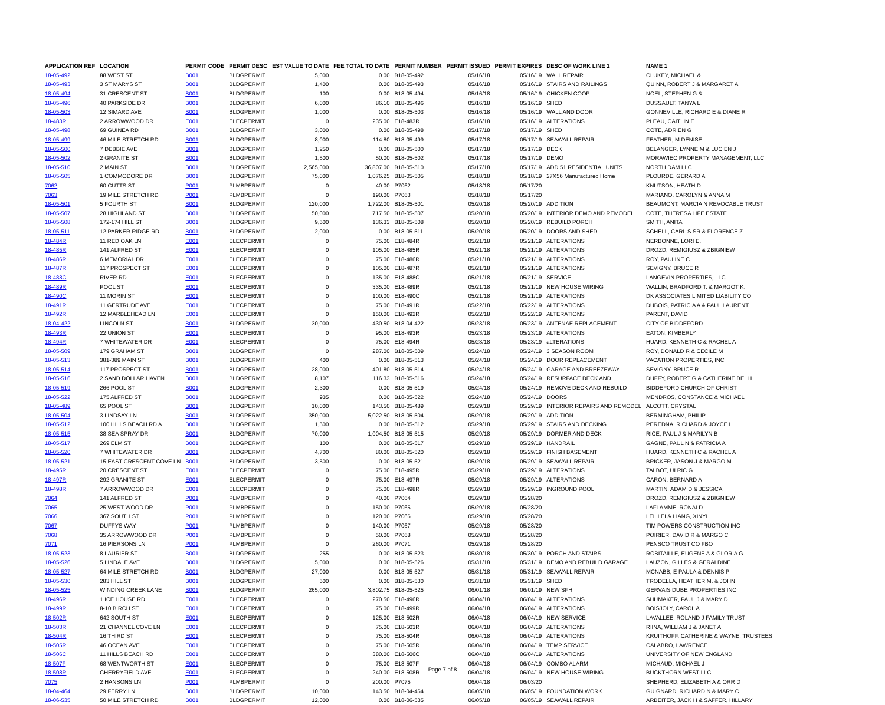| APPLICATION REF | LOCATION | PERMIT CODE | PERMIT DESC | EST VALUE TO DATE | FEE TOTAL TO DATE | PERMIT NUMBER | PERMIT ISSUED | PERMIT EXPIRES | DESC OF WORK LINE 1 | NAME 1 |
| --- | --- | --- | --- | --- | --- | --- | --- | --- | --- | --- |
| 18-05-492 | 88 WEST ST | B001 | BLDGPERMIT | 5,000 | 0.00 | B18-05-492 | 05/16/18 | 05/16/19 | WALL REPAIR | CLUKEY, MICHAEL & |
| 18-05-493 | 3 ST MARYS ST | B001 | BLDGPERMIT | 1,400 | 0.00 | B18-05-493 | 05/16/18 | 05/16/19 | STAIRS AND RAILINGS | QUINN, ROBERT J & MARGARET A |
| 18-05-494 | 31 CRESCENT ST | B001 | BLDGPERMIT | 100 | 0.00 | B18-05-494 | 05/16/18 | 05/16/19 | CHICKEN COOP | NOEL, STEPHEN G & |
| 18-05-496 | 40 PARKSIDE DR | B001 | BLDGPERMIT | 6,000 | 86.10 | B18-05-496 | 05/16/18 | 05/16/19 | SHED | DUSSAULT, TANYA L |
| 18-05-503 | 12 SIMARD AVE | B001 | BLDGPERMIT | 1,000 | 0.00 | B18-05-503 | 05/16/18 | 05/16/19 | WALL AND DOOR | GONNEVILLE, RICHARD E & DIANE R |
| 18-483R | 2 ARROWWOOD DR | E001 | ELECPERMIT | 0 | 235.00 | E18-483R | 05/16/18 | 05/16/19 | ALTERATIONS | PLEAU, CAITLIN E |
| 18-05-498 | 69 GUINEA RD | B001 | BLDGPERMIT | 3,000 | 0.00 | B18-05-498 | 05/17/18 | 05/17/19 | SHED | COTE, ADRIEN G |
| 18-05-499 | 46 MILE STRETCH RD | B001 | BLDGPERMIT | 8,000 | 114.80 | B18-05-499 | 05/17/18 | 05/17/19 | SEAWALL REPAIR | FEATHER, M DENISE |
| 18-05-500 | 7 DEBBIE AVE | B001 | BLDGPERMIT | 1,250 | 0.00 | B18-05-500 | 05/17/18 | 05/17/19 | DECK | BELANGER, LYNNE M & LUCIEN J |
| 18-05-502 | 2 GRANITE ST | B001 | BLDGPERMIT | 1,500 | 50.00 | B18-05-502 | 05/17/18 | 05/17/19 | DEMO | MORAWIEC PROPERTY MANAGEMENT, LLC |
| 18-05-510 | 2 MAIN ST | B001 | BLDGPERMIT | 2,565,000 | 36,807.00 | B18-05-510 | 05/17/18 | 05/17/19 | ADD 51 RESIDENTIAL UNITS | NORTH DAM LLC |
| 18-05-505 | 1 COMMODORE DR | B001 | BLDGPERMIT | 75,000 | 1,076.25 | B18-05-505 | 05/18/18 | 05/18/19 | 27X56 Manufactured Home | PLOURDE, GERARD A |
| 7062 | 60 CUTTS ST | P001 | PLMBPERMIT | 0 | 40.00 | P7062 | 05/18/18 | 05/17/20 | | KNUTSON, HEATH D |
| 7063 | 19 MILE STRETCH RD | P001 | PLMBPERMIT | 0 | 190.00 | P7063 | 05/18/18 | 05/17/20 | | MARIANO, CAROLYN & ANNA M |
| 18-05-501 | 5 FOURTH ST | B001 | BLDGPERMIT | 120,000 | 1,722.00 | B18-05-501 | 05/20/18 | 05/20/19 | ADDITION | BEAUMONT, MARCIA N REVOCABLE TRUST |
| 18-05-507 | 28 HIGHLAND ST | B001 | BLDGPERMIT | 50,000 | 717.50 | B18-05-507 | 05/20/18 | 05/20/19 | INTERIOR DEMO AND REMODEL | COTE, THERESA LIFE ESTATE |
| 18-05-508 | 172-174 HILL ST | B001 | BLDGPERMIT | 9,500 | 136.33 | B18-05-508 | 05/20/18 | 05/20/19 | REBUILD PORCH | SMITH, ANITA |
| 18-05-511 | 12 PARKER RIDGE RD | B001 | BLDGPERMIT | 2,000 | 0.00 | B18-05-511 | 05/20/18 | 05/20/19 | DOORS AND SHED | SCHELL, CARL S SR & FLORENCE Z |
| 18-484R | 11 RED OAK LN | E001 | ELECPERMIT | 0 | 75.00 | E18-484R | 05/21/18 | 05/21/19 | ALTERATIONS | NERBONNE, LORI E. |
| 18-485R | 141 ALFRED ST | E001 | ELECPERMIT | 0 | 105.00 | E18-485R | 05/21/18 | 05/21/19 | ALTERATIONS | DROZD, REMIGIUSZ & ZBIGNIEW |
| 18-486R | 6 MEMORIAL DR | E001 | ELECPERMIT | 0 | 75.00 | E18-486R | 05/21/18 | 05/21/19 | ALTERATIONS | ROY, PAULINE C |
| 18-487R | 117 PROSPECT ST | E001 | ELECPERMIT | 0 | 105.00 | E18-487R | 05/21/18 | 05/21/19 | ALTERATIONS | SEVIGNY, BRUCE R |
| 18-488C | RIVER RD | E001 | ELECPERMIT | 0 | 135.00 | E18-488C | 05/21/18 | 05/21/19 | SERVICE | LANGEVIN PROPERTIES, LLC |
| 18-489R | POOL ST | E001 | ELECPERMIT | 0 | 335.00 | E18-489R | 05/21/18 | 05/21/19 | NEW HOUSE WIRING | WALLIN, BRADFORD T. & MARGOT K. |
| 18-490C | 11 MORIN ST | E001 | ELECPERMIT | 0 | 100.00 | E18-490C | 05/21/18 | 05/21/19 | ALTERATIONS | DK ASSOCIATES LIMITED LIABILITY CO |
| 18-491R | 11 GERTRUDE AVE | E001 | ELECPERMIT | 0 | 75.00 | E18-491R | 05/22/18 | 05/22/19 | ALTERATIONS | DUBOIS, PATRICIA A & PAUL LAURENT |
| 18-492R | 12 MARBLEHEAD LN | E001 | ELECPERMIT | 0 | 150.00 | E18-492R | 05/22/18 | 05/22/19 | ALTERATIONS | PARENT, DAVID |
| 18-04-422 | LINCOLN ST | B001 | BLDGPERMIT | 30,000 | 430.50 | B18-04-422 | 05/23/18 | 05/23/19 | ANTENAE REPLACEMENT | CITY OF BIDDEFORD |
| 18-493R | 22 UNION ST | E001 | ELECPERMIT | 0 | 95.00 | E18-493R | 05/23/18 | 05/23/19 | ALTERATIONS | EATON, KIMBERLY |
| 18-494R | 7 WHITEWATER DR | E001 | ELECPERMIT | 0 | 75.00 | E18-494R | 05/23/18 | 05/23/19 | aLTERATIONS | HUARD, KENNETH C & RACHEL A |
| 18-05-509 | 179 GRAHAM ST | B001 | BLDGPERMIT | 0 | 287.00 | B18-05-509 | 05/24/18 | 05/24/19 | 3 SEASON ROOM | ROY, DONALD R & CECILE M |
| 18-05-513 | 381-389 MAIN ST | B001 | BLDGPERMIT | 400 | 0.00 | B18-05-513 | 05/24/18 | 05/24/19 | DOOR REPLACEMENT | VACATION PROPERTIES, INC |
| 18-05-514 | 117 PROSPECT ST | B001 | BLDGPERMIT | 28,000 | 401.80 | B18-05-514 | 05/24/18 | 05/24/19 | GARAGE AND BREEZEWAY | SEVIGNY, BRUCE R |
| 18-05-516 | 2 SAND DOLLAR HAVEN | B001 | BLDGPERMIT | 8,107 | 116.33 | B18-05-516 | 05/24/18 | 05/24/19 | RESURFACE DECK AND | DUFFY, ROBERT G & CATHERINE BELLI |
| 18-05-519 | 266 POOL ST | B001 | BLDGPERMIT | 2,300 | 0.00 | B18-05-519 | 05/24/18 | 05/24/19 | REMOVE DECK AND REBUILD | BIDDEFORD CHURCH OF CHRIST |
| 18-05-522 | 175 ALFRED ST | B001 | BLDGPERMIT | 935 | 0.00 | B18-05-522 | 05/24/18 | 05/24/19 | DOORS | MENDROS, CONSTANCE & MICHAEL |
| 18-05-489 | 65 POOL ST | B001 | BLDGPERMIT | 10,000 | 143.50 | B18-05-489 | 05/29/18 | 05/29/19 | INTERIOR REPAIRS AND REMODEL | ALCOTT, CRYSTAL |
| 18-05-504 | 3 LINDSAY LN | B001 | BLDGPERMIT | 350,000 | 5,022.50 | B18-05-504 | 05/29/18 | 05/29/19 | ADDITION | BERMINGHAM, PHILIP |
| 18-05-512 | 100 HILLS BEACH RD A | B001 | BLDGPERMIT | 1,500 | 0.00 | B18-05-512 | 05/29/18 | 05/29/19 | STAIRS AND DECKING | PEREDNA, RICHARD & JOYCE I |
| 18-05-515 | 38 SEA SPRAY DR | B001 | BLDGPERMIT | 70,000 | 1,004.50 | B18-05-515 | 05/29/18 | 05/29/19 | DORMER AND DECK | RICE, PAUL J & MARILYN B |
| 18-05-517 | 269 ELM ST | B001 | BLDGPERMIT | 100 | 0.00 | B18-05-517 | 05/29/18 | 05/29/19 | HANDRAIL | GAGNE, PAUL N & PATRICIA A |
| 18-05-520 | 7 WHITEWATER DR | B001 | BLDGPERMIT | 4,700 | 80.00 | B18-05-520 | 05/29/18 | 05/29/19 | FINISH BASEMENT | HUARD, KENNETH C & RACHEL A |
| 18-05-521 | 15 EAST CRESCENT COVE LN | B001 | BLDGPERMIT | 3,500 | 0.00 | B18-05-521 | 05/29/18 | 05/29/19 | SEAWALL REPAIR | BRICKER, JASON J & MARGO M |
| 18-495R | 20 CRESCENT ST | E001 | ELECPERMIT | 0 | 75.00 | E18-495R | 05/29/18 | 05/29/19 | ALTERATIONS | TALBOT, ULRIC G |
| 18-497R | 292 GRANITE ST | E001 | ELECPERMIT | 0 | 75.00 | E18-497R | 05/29/18 | 05/29/19 | ALTERATIONS | CARON, BERNARD A |
| 18-498R | 7 ARROWWOOD DR | E001 | ELECPERMIT | 0 | 75.00 | E18-498R | 05/29/18 | 05/29/19 | INGROUND POOL | MARTIN, ADAM D & JESSICA |
| 7064 | 141 ALFRED ST | P001 | PLMBPERMIT | 0 | 40.00 | P7064 | 05/29/18 | 05/28/20 | | DROZD, REMIGIUSZ & ZBIGNIEW |
| 7065 | 25 WEST WOOD DR | P001 | PLMBPERMIT | 0 | 150.00 | P7065 | 05/29/18 | 05/28/20 | | LAFLAMME, RONALD |
| 7066 | 367 SOUTH ST | P001 | PLMBPERMIT | 0 | 120.00 | P7066 | 05/29/18 | 05/28/20 | | LEI, LEI & LIANG, XINYI |
| 7067 | DUFFYS WAY | P001 | PLMBPERMIT | 0 | 140.00 | P7067 | 05/29/18 | 05/28/20 | | TIM POWERS CONSTRUCTION INC |
| 7068 | 35 ARROWWOOD DR | P001 | PLMBPERMIT | 0 | 50.00 | P7068 | 05/29/18 | 05/28/20 | | POIRIER, DAVID R & MARGO C |
| 7071 | 16 PIERSONS LN | P001 | PLMBPERMIT | 0 | 260.00 | P7071 | 05/29/18 | 05/28/20 | | PENSCO TRUST CO FBO |
| 18-05-523 | 8 LAURIER ST | B001 | BLDGPERMIT | 255 | 0.00 | B18-05-523 | 05/30/18 | 05/30/19 | PORCH AND STAIRS | ROBITAILLE, EUGENE A & GLORIA G |
| 18-05-526 | 5 LINDALE AVE | B001 | BLDGPERMIT | 5,000 | 0.00 | B18-05-526 | 05/31/18 | 05/31/19 | DEMO AND REBUILD GARAGE | LAUZON, GILLES & GERALDINE |
| 18-05-527 | 64 MILE STRETCH RD | B001 | BLDGPERMIT | 27,000 | 0.00 | B18-05-527 | 05/31/18 | 05/31/19 | SEAWALL REPAIR | MCNABB, E PAULA & DENNIS P |
| 18-05-530 | 283 HILL ST | B001 | BLDGPERMIT | 500 | 0.00 | B18-05-530 | 05/31/18 | 05/31/19 | SHED | TRODELLA, HEATHER M. & JOHN |
| 18-05-525 | WINDING CREEK LANE | B001 | BLDGPERMIT | 265,000 | 3,802.75 | B18-05-525 | 06/01/18 | 06/01/19 | NEW SFH | GERVAIS DUBE PROPERTIES INC |
| 18-496R | 1 ICE HOUSE RD | E001 | ELECPERMIT | 0 | 270.50 | E18-496R | 06/04/18 | 06/04/19 | ALTERATIONS | SHUMAKER, PAUL J & MARY D |
| 18-499R | 8-10 BIRCH ST | E001 | ELECPERMIT | 0 | 75.00 | E18-499R | 06/04/18 | 06/04/19 | ALTERATIONS | BOISJOLY, CAROL A |
| 18-502R | 642 SOUTH ST | E001 | ELECPERMIT | 0 | 125.00 | E18-502R | 06/04/18 | 06/04/19 | NEW SERVICE | LAVALLEE, ROLAND J FAMILY TRUST |
| 18-503R | 21 CHANNEL COVE LN | E001 | ELECPERMIT | 0 | 75.00 | E18-503R | 06/04/18 | 06/04/19 | ALTERATIONS | RIINA, WILLIAM J & JANET A |
| 18-504R | 16 THIRD ST | E001 | ELECPERMIT | 0 | 75.00 | E18-504R | 06/04/18 | 06/04/19 | ALTERATIONS | KRUITHOFF, CATHERINE & WAYNE, TRUSTEES |
| 18-505R | 46 OCEAN AVE | E001 | ELECPERMIT | 0 | 75.00 | E18-505R | 06/04/18 | 06/04/19 | TEMP SERVICE | CALABRO, LAWRENCE |
| 18-506C | 11 HILLS BEACH RD | E001 | ELECPERMIT | 0 | 380.00 | E18-506C | 06/04/18 | 06/04/19 | ALTERATIONS | UNIVERSITY OF NEW ENGLAND |
| 18-507F | 68 WENTWORTH ST | E001 | ELECPERMIT | 0 | 75.00 | E18-507F | 06/04/18 | 06/04/19 | COMBO ALARM | MICHAUD, MICHAEL J |
| 18-508R | CHERRYFIELD AVE | E001 | ELECPERMIT | 0 | 240.00 | E18-508R | 06/04/18 | 06/04/19 | NEW HOUSE WIRING | BUCKTHORN WEST LLC |
| 7075 | 2 HANSONS LN | P001 | PLMBPERMIT | 0 | 200.00 | P7075 | 06/04/18 | 06/03/20 | | SHEPHERD, ELIZABETH A & ORR D |
| 18-04-464 | 29 FERRY LN | B001 | BLDGPERMIT | 10,000 | 143.50 | B18-04-464 | 06/05/18 | 06/05/19 | FOUNDATION WORK | GUIGNARD, RICHARD N & MARY C |
| 18-06-535 | 50 MILE STRETCH RD | B001 | BLDGPERMIT | 12,000 | 0.00 | B18-06-535 | 06/05/18 | 06/05/19 | SEAWALL REPAIR | ARBEITER, JACK H & SAFFER, HILLARY |
Page 7 of 8